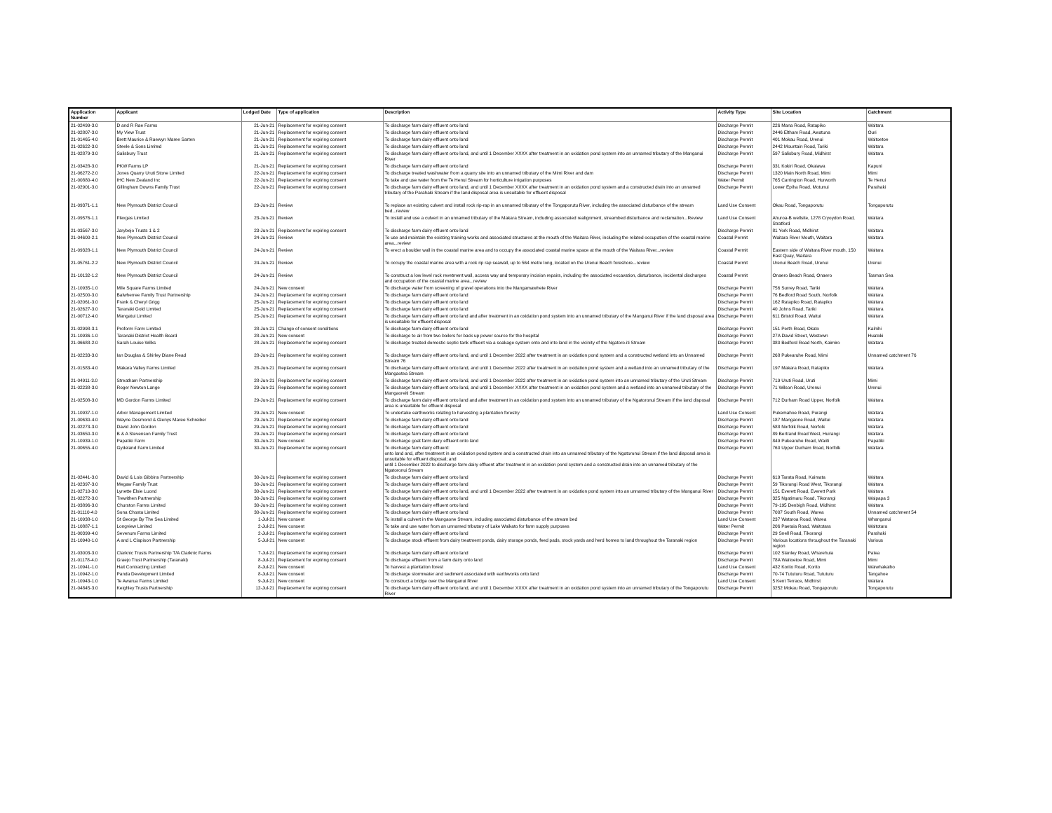| Application Number | Applicant | Lodged Date | Type of application | Description | Activity Type | Site Location | Catchment |
| --- | --- | --- | --- | --- | --- | --- | --- |
| 21-02499-3.0 | D and R Rae Farms | 21-Jun-21 | Replacement for expiring consent | To discharge farm dairy effluent onto land | Discharge Permit | 226 Mana Road, Ratapiko | Waitara |
| 21-02807-3.0 | My View Trust | 21-Jun-21 | Replacement for expiring consent | To discharge farm dairy effluent onto land | Discharge Permit | 2446 Eltham Road, Awatuna | Ouri |
| 21-01465-4.0 | Brett Maurice & Raewyn Maree Sarten | 21-Jun-21 | Replacement for expiring consent | To discharge farm dairy effluent onto land | Discharge Permit | 401 Mokau Road, Urenui | Waitoetoe |
| 21-02622-3.0 | Steele & Sons Limited | 21-Jun-21 | Replacement for expiring consent | To discharge farm dairy effluent onto land | Discharge Permit | 2442 Mountain Road, Tariki | Waitara |
| 21-02879-3.0 | Salisbury Trust | 21-Jun-21 | Replacement for expiring consent | To discharge farm dairy effluent onto land, and until 1 December XXXX after treatment in an oxidation pond system into an unnamed tributary of the Manganui River | Discharge Permit | 597 Salisbury Road, Midhirst | Waitara |
| 21-03428-3.0 | PKW Farms LP | 21-Jun-21 | Replacement for expiring consent | To discharge farm dairy effluent onto land | Discharge Permit | 331 Kokiri Road, Okaiawa | Kapuni |
| 21-06272-2.0 | Jones Quarry Uruti Stone Limited | 22-Jun-21 | Replacement for expiring consent | To discharge treated washwater from a quarry site into an unnamed tributary of the Mimi River and dam | Discharge Permit | 1320 Main North Road, Mimi | Mimi |
| 21-00880-4.0 | IHC New Zealand Inc | 22-Jun-21 | Replacement for expiring consent | To take and use water from the Te Henui Stream for horticulture irrigation purposes | Water Permit | 765 Carrington Road, Hurworth | Te Henui |
| 21-02901-3.0 | Gillingham Downs Family Trust | 22-Jun-21 | Replacement for expiring consent | To discharge farm dairy effluent onto land, and until 1 December XXXX after treatment in an oxidation pond system and a constructed drain into an unnamed tributary of the Parahaki Stream if the land disposal area is unsuitable for effluent disposal | Discharge Permit | Lower Epiha Road, Motunui | Parahaki |
| 21-09371-1.1 | New Plymouth District Council | 23-Jun-21 | Review | To replace an existing culvert and install rock rip-rap in an unnamed tributary of the Tongaporutu River, including the associated disturbance of the stream bed...review | Land Use Consent | Okau Road, Tongaporutu | Tongaporutu |
| 21-09576-1.1 | Flexgas Limited | 23-Jun-21 | Review | To install and use a culvert in an unnamed tributary of the Makara Stream, including associated realignment, streambed disturbance and reclamation...Review | Land Use Consent | Ahuroa-B wellsite, 1278 Cryoydon Road, Stratford | Waitara |
| 21-03567-3.0 | Jarybejo Trusts 1 & 2 | 23-Jun-21 | Replacement for expiring consent | To discharge farm dairy effluent onto land | Discharge Permit | 81 York Road, Midhirst | Waitara |
| 21-04600-2.1 | New Plymouth District Council | 24-Jun-21 | Review | To use and maintain the existing training works and associated structures at the mouth of the Waitara River, including the related occupation of the coastal marine area...review | Coastal Permit | Waitara River Mouth, Waitara | Waitara |
| 21-09328-1.1 | New Plymouth District Council | 24-Jun-21 | Review | To erect a boulder wall in the coastal marine area and to occupy the associated coastal marine space at the mouth of the Waitara River...review | Coastal Permit | Eastern side of Waitara River mouth, 150 East Quay, Waitara | Waitara |
| 21-05761-2.2 | New Plymouth District Council | 24-Jun-21 | Review | To occupy the coastal marine area with a rock rip rap seawall, up to 564 metre long, located on the Urenui Beach foreshore...review | Coastal Permit | Urenui Beach Road, Urenui | Urenui |
| 21-10132-1.2 | New Plymouth District Council | 24-Jun-21 | Review | To construct a low level rock revetment wall, access way and temporary incision repairs, including the associated excavation, disturbance, incidental discharges and occupation of the coastal marine area...review | Coastal Permit | Onaero Beach Road, Onaero | Tasman Sea |
| 21-10935-1.0 | Mile Square Farms Limited | 24-Jun-21 | New consent | To discharge water from screening of gravel operations into the Mangamawhete River | Discharge Permit | 756 Surrey Road, Tariki | Waitara |
| 21-02500-3.0 | Balwherree Family Trust Partnership | 24-Jun-21 | Replacement for expiring consent | To discharge farm dairy effluent onto land | Discharge Permit | 76 Bedford Road South, Norfolk | Waitara |
| 21-02061-3.0 | Frank & Cheryl Grigg | 25-Jun-21 | Replacement for expiring consent | To discharge farm dairy effluent onto land | Discharge Permit | 162 Ratapiko Road, Ratapiko | Waitara |
| 21-02627-3.0 | Taranaki Gold Limited | 25-Jun-21 | Replacement for expiring consent | To discharge farm dairy effluent onto land | Discharge Permit | 40 Johns Road, Tariki | Waitara |
| 21-00712-4.0 | Mangatui Limited | 25-Jun-21 | Replacement for expiring consent | To discharge farm dairy effluent onto land and after treatment in an oxidation pond system into an unnamed tributary of the Manganui River if the land disposal area is unsuitable for effluent disposal | Discharge Permit | 611 Bristol Road, Waitui | Waitara |
| 21-02998-3.1 | Proform Farm Limited | 28-Jun-21 | Change of consent conditions | To discharge farm dairy effluent onto land | Discharge Permit | 151 Perth Road, Okato | Kaihihi |
| 21-10936-1.0 | Taranaki District Health Board | 28-Jun-21 | New consent | To discharge to air from two boilers for back up power source for the hospital | Discharge Permit | 27A David Street, Westown | Huatoki |
| 21-06688-2.0 | Sarah Louise Wilks | 28-Jun-21 | Replacement for expiring consent | To discharge treated domestic septic tank effluent via a soakage system onto and into land in the vicinity of the Ngatoro-iti Stream | Discharge Permit | 380 Bedford Road North, Kaimiro | Waitara |
| 21-02233-3.0 | Ian Douglas & Shirley Diane Read | 28-Jun-21 | Replacement for expiring consent | To discharge farm dairy effluent onto land, and until 1 December 2022 after treatment in an oxidation pond system and a constructed wetland into an Unnamed Stream 76 | Discharge Permit | 268 Pukearuhe Road, Mimi | Unnamed catchment 76 |
| 21-01583-4.0 | Makara Valley Farms Limited | 28-Jun-21 | Replacement for expiring consent | To discharge farm dairy effluent onto land, and until 1 December 2022 after treatment in an oxidation pond system and a wetland into an unnamed tributary of the Mangaotea Stream | Discharge Permit | 197 Makara Road, Ratapiko | Waitara |
| 21-04911-3.0 | Streatham Partnership | 28-Jun-21 | Replacement for expiring consent | To discharge farm dairy effluent onto land, and until 1 December 2022 after treatment in an oxidation pond system into an unnamed tributary of the Uruti Stream | Discharge Permit | 719 Uruti Road, Uruti | Mimi |
| 21-02238-3.0 | Roger Newton Lange | 29-Jun-21 | Replacement for expiring consent | To discharge farm dairy effluent onto land, and until 1 December XXXX after treatment in an oxidation pond system and a wetland into an unnamed tributary of the Mangaoreiti Stream | Discharge Permit | 71 Wilson Road, Urenui | Urenui |
| 21-02508-3.0 | MD Gordon Farms Limited | 29-Jun-21 | Replacement for expiring consent | To discharge farm dairy effluent onto land and after treatment in an oxidation pond system into an unnamed tributary of the Ngatoronui Stream if the land disposal area is unsuitable for effluent disposal | Discharge Permit | 712 Durham Road Upper, Norfolk | Waitara |
| 21-10937-1.0 | Arbor Management Limited | 29-Jun-21 | New consent | To undertake earthworks relating to harvesting a plantation forestry | Land Use Consent | Pukemahoe Road, Purangi | Waitara |
| 21-00630-4.0 | Wayne Desmond & Glenys Maree Schreiber | 29-Jun-21 | Replacement for expiring consent | To discharge farm dairy effluent onto land | Discharge Permit | 187 Mangaone Road, Waitui | Waitara |
| 21-02273-3.0 | David John Gordon | 29-Jun-21 | Replacement for expiring consent | To discharge farm dairy effluent onto land | Discharge Permit | 588 Norfolk Road, Norfolk | Waitara |
| 21-03650-3.0 | B & A Stevenson Family Trust | 29-Jun-21 | Replacement for expiring consent | To discharge farm dairy effluent onto land | Discharge Permit | 89 Bertrand Road West, Huirangi | Waitara |
| 21-10939-1.0 | Papatiki Farm | 30-Jun-21 | New consent | To discharge goat farm dairy effluent onto land | Discharge Permit | 849 Pukearuhe Road, Waiiti | Papatiki |
| 21-00655-4.0 | Gydeland Farm Limited | 30-Jun-21 | Replacement for expiring consent | To discharge farm dairy effluent: onto land and, after treatment in an oxidation pond system and a constructed drain into an unnamed tributary of the Ngatoronui Stream if the land disposal area is unsuitable for effluent disposal; and until 1 December 2022 to discharge farm dairy effluent after treatment in an oxidation pond system and a constructed drain into an unnamed tributary of the Ngatoronui Stream | Discharge Permit | 760 Upper Durham Road, Norfolk | Waitara |
| 21-02441-3.0 | David & Lois Gibbins Partnership | 30-Jun-21 | Replacement for expiring consent | To discharge farm dairy effluent onto land | Discharge Permit | 619 Tarata Road, Kaimata | Waitara |
| 21-02397-3.0 | Megaw Family Trust | 30-Jun-21 | Replacement for expiring consent | To discharge farm dairy effluent onto land | Discharge Permit | 59 Tikorangi Road West, Tikorangi | Waitara |
| 21-02710-3.0 | Lynette Elsie Luond | 30-Jun-21 | Replacement for expiring consent | To discharge farm dairy effluent onto land, and until 1 December 2022 after treatment in an oxidation pond system into an unnamed tributary of the Manganui River | Discharge Permit | 151 Everett Road, Everett Park | Waitara |
| 21-02272-3.0 | Trewithen Partnership | 30-Jun-21 | Replacement for expiring consent | To discharge farm dairy effluent onto land | Discharge Permit | 325 Ngatimaru Road, Tikorangi | Waipapa 3 |
| 21-03896-3.0 | Churston Farms Limited | 30-Jun-21 | Replacement for expiring consent | To discharge farm dairy effluent onto land | Discharge Permit | 79-195 Denbigh Road, Midhirst | Waitara |
| 21-01110-4.0 | Sona Chosta Limited | 30-Jun-21 | Replacement for expiring consent | To discharge farm dairy effluent onto land | Discharge Permit | 7007 South Road, Warea | Unnamed catchment 54 |
| 21-10938-1.0 | St George By The Sea Limited | 1-Jul-21 | New consent | To install a culvert in the Mangaone Stream, including associated disturbance of the stream bed | Land Use Consent | 237 Wataroa Road, Warea | Whanganui |
| 21-10887-1.1 | Longview Limited | 2-Jul-21 | New consent | To take and use water from an unnamed tributary of Lake Waikato for farm supply purposes | Water Permit | 206 Paetaia Road, Waitotara | Waitotara |
| 21-00399-4.0 | Sevenum Farms Limited | 2-Jul-21 | Replacement for expiring consent | To discharge farm dairy effluent onto land | Discharge Permit | 29 Snell Road, Tikorangi | Parahaki |
| 21-10940-1.0 | A and L Clapison Partnership | 5-Jul-21 | New consent | To discharge stock effluent from dairy treatment ponds, dairy storage ponds, feed pads, stock yards and herd homes to land throughout the Taranaki region | Discharge Permit | Various locations throughout the Taranaki region | Various |
| 21-03003-3.0 | Clarknic Trusts Partnership T/A Clarknic Farms | 7-Jul-21 | Replacement for expiring consent | To discharge farm dairy effluent onto land | Discharge Permit | 102 Stanley Road, Wharehuia | Patea |
| 21-01178-4.0 | Graejo Trust Partnership (Taranaki) | 8-Jul-21 | Replacement for expiring consent | To discharge effluent from a farm dairy onto land | Discharge Permit | 78A Waitoetoe Road, Mimi | Mimi |
| 21-10941-1.0 | Hait Contracting Limited | 8-Jul-21 | New consent | To harvest a plantation forest | Land Use Consent | 432 Korito Road, Korito | Waiwhakaiho |
| 21-10942-1.0 | Panda Development Limited | 8-Jul-21 | New consent | To discharge stormwater and sediment associated with earthworks onto land | Discharge Permit | 70-74 Tututuru Road, Tututuru | Tangahoe |
| 21-10943-1.0 | Te Awarua Farms Limited | 9-Jul-21 | New consent | To construct a bridge over the Manganui River | Land Use Consent | 5 Kent Terrace, Midhirst | Waitara |
| 21-04845-3.0 | Keighley Trusts Partnership | 12-Jul-21 | Replacement for expiring consent | To discharge farm dairy effluent onto land, and until 1 December XXXX after treatment in an oxidation pond system into an unnamed tributary of the Tongaporutu River | Discharge Permit | 3252 Mokau Road, Tongaporutu | Tongaporutu |